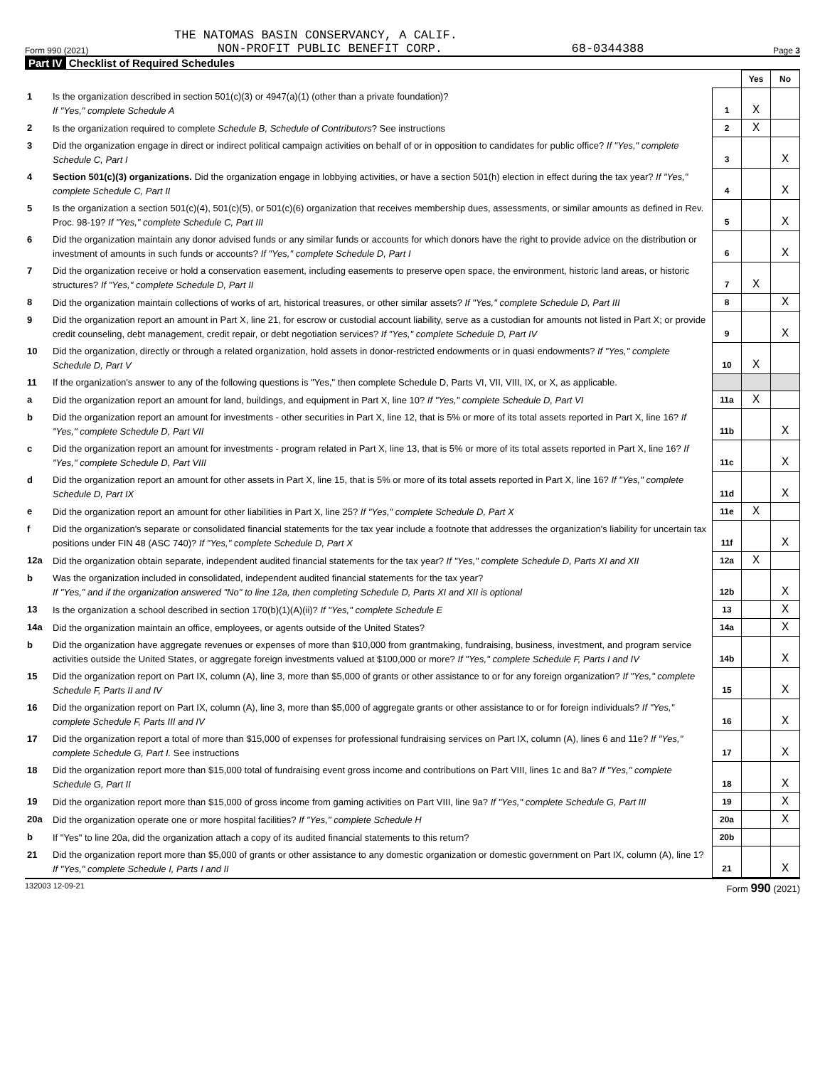THE NATOMAS BASIN CONSERVANCY, A CALIF.
Form 990 (2021) NON-PROFIT PUBLIC BENEFIT CORP. 68-0344388 Page 3
Part IV Checklist of Required Schedules
| | | | Yes | No |
| 1 | Is the organization described in section 501(c)(3) or 4947(a)(1) (other than a private foundation)? If "Yes," complete Schedule A | 1 | X | |
| 2 | Is the organization required to complete Schedule B, Schedule of Contributors ? See instructions | 2 | X | |
| 3 | Did the organization engage in direct or indirect political campaign activities on behalf of or in opposition to candidates for public office? If "Yes," complete Schedule C, Part I | 3 | | X |
| 4 | Section 501(c)(3) organizations. Did the organization engage in lobbying activities, or have a section 501(h) election in effect during the tax year? If "Yes," complete Schedule C, Part II | 4 | | X |
| 5 | Is the organization a section 501(c)(4), 501(c)(5), or 501(c)(6) organization that receives membership dues, assessments, or similar amounts as defined in Rev. Proc. 98-19? If "Yes," complete Schedule C, Part III | 5 | | X |
| 6 | Did the organization maintain any donor advised funds or any similar funds or accounts for which donors have the right to provide advice on the distribution or investment of amounts in such funds or accounts? If "Yes," complete Schedule D, Part I | 6 | | X |
| 7 | Did the organization receive or hold a conservation easement, including easements to preserve open space, the environment, historic land areas, or historic structures? If "Yes," complete Schedule D, Part II | 7 | X | |
| 8 | Did the organization maintain collections of works of art, historical treasures, or other similar assets? If "Yes," complete Schedule D, Part III | 8 | | X |
| 9 | Did the organization report an amount in Part X, line 21, for escrow or custodial account liability, serve as a custodian for amounts not listed in Part X; or provide credit counseling, debt management, credit repair, or debt negotiation services? If "Yes," complete Schedule D, Part IV | 9 | | X |
| 10 | Did the organization, directly or through a related organization, hold assets in donor-restricted endowments or in quasi endowments? If "Yes," complete Schedule D, Part V | 10 | X | |
| 11 | If the organization's answer to any of the following questions is "Yes," then complete Schedule D, Parts VI, VII, VIII, IX, or X, as applicable. | | | |
| a | Did the organization report an amount for land, buildings, and equipment in Part X, line 10? If "Yes," complete Schedule D, Part VI | 11a | X | |
| b | Did the organization report an amount for investments - other securities in Part X, line 12, that is 5% or more of its total assets reported in Part X, line 16? If "Yes," complete Schedule D, Part VII | 11b | | X |
| c | Did the organization report an amount for investments - program related in Part X, line 13, that is 5% or more of its total assets reported in Part X, line 16? If "Yes," complete Schedule D, Part VIII | 11c | | X |
| d | Did the organization report an amount for other assets in Part X, line 15, that is 5% or more of its total assets reported in Part X, line 16? If "Yes," complete Schedule D, Part IX | 11d | | X |
| e | Did the organization report an amount for other liabilities in Part X, line 25? If "Yes," complete Schedule D, Part X | 11e | X | |
| f | Did the organization's separate or consolidated financial statements for the tax year include a footnote that addresses the organization's liability for uncertain tax positions under FIN 48 (ASC 740)? If "Yes," complete Schedule D, Part X | 11f | | X |
| 12a | Did the organization obtain separate, independent audited financial statements for the tax year? If "Yes," complete Schedule D, Parts XI and XII | 12a | X | |
| b | Was the organization included in consolidated, independent audited financial statements for the tax year? If "Yes," and if the organization answered "No" to line 12a, then completing Schedule D, Parts XI and XII is optional | 12b | | X |
| 13 | Is the organization a school described in section 170(b)(1)(A)(ii)? If "Yes," complete Schedule E | 13 | | X |
| 14a | Did the organization maintain an office, employees, or agents outside of the United States? | 14a | | X |
| b | Did the organization have aggregate revenues or expenses of more than $10,000 from grantmaking, fundraising, business, investment, and program service activities outside the United States, or aggregate foreign investments valued at $100,000 or more? If "Yes," complete Schedule F, Parts I and IV | 14b | | X |
| 15 | Did the organization report on Part IX, column (A), line 3, more than $5,000 of grants or other assistance to or for any foreign organization? If "Yes," complete Schedule F, Parts II and IV | 15 | | X |
| 16 | Did the organization report on Part IX, column (A), line 3, more than $5,000 of aggregate grants or other assistance to or for foreign individuals? If "Yes," complete Schedule F, Parts III and IV | 16 | | X |
| 17 | Did the organization report a total of more than $15,000 of expenses for professional fundraising services on Part IX, column (A), lines 6 and 11e? If "Yes," complete Schedule G, Part I. See instructions | 17 | | X |
| 18 | Did the organization report more than $15,000 total of fundraising event gross income and contributions on Part VIII, lines 1c and 8a? If "Yes," complete Schedule G, Part II | 18 | | X |
| 19 | Did the organization report more than $15,000 of gross income from gaming activities on Part VIII, line 9a? If "Yes," complete Schedule G, Part III | 19 | | X |
| 20a | Did the organization operate one or more hospital facilities? If "Yes," complete Schedule H | 20a | | X |
| b | If "Yes" to line 20a, did the organization attach a copy of its audited financial statements to this return? | 20b | | |
| 21 | Did the organization report more than $5,000 of grants or other assistance to any domestic organization or domestic government on Part IX, column (A), line 1? If "Yes," complete Schedule I, Parts I and II | 21 | | X |
132003 12-09-21 Form 990 (2021)